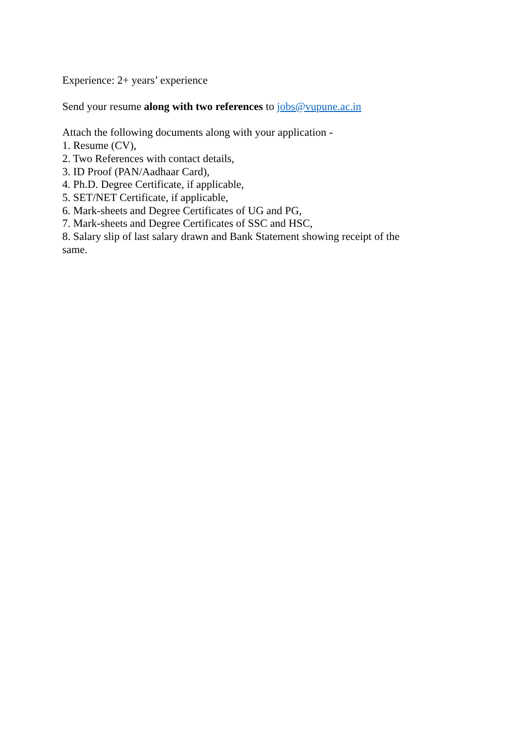Experience: 2+ years’ experience
Send your resume along with two references to jobs@vupune.ac.in
Attach the following documents along with your application -
1. Resume (CV),
2. Two References with contact details,
3. ID Proof (PAN/Aadhaar Card),
4. Ph.D. Degree Certificate, if applicable,
5. SET/NET Certificate, if applicable,
6. Mark-sheets and Degree Certificates of UG and PG,
7. Mark-sheets and Degree Certificates of SSC and HSC,
8. Salary slip of last salary drawn and Bank Statement showing receipt of the same.